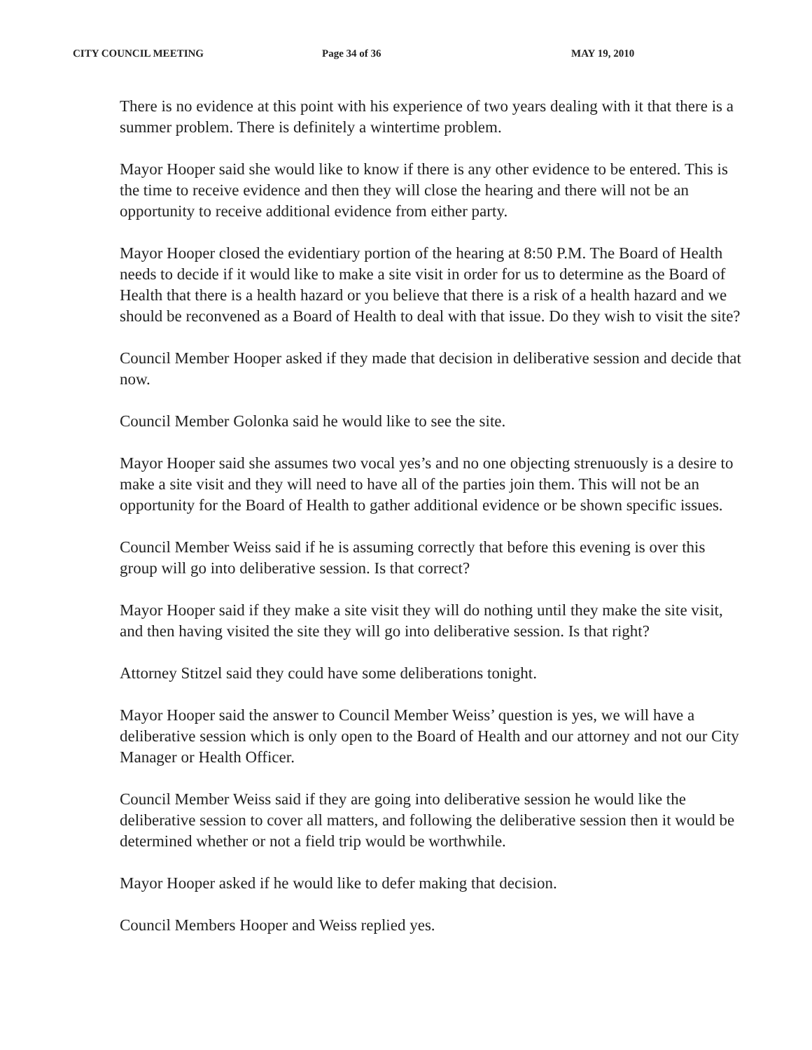CITY COUNCIL MEETING Page 34 of 36 MAY 19, 2010
There is no evidence at this point with his experience of two years dealing with it that there is a summer problem. There is definitely a wintertime problem.
Mayor Hooper said she would like to know if there is any other evidence to be entered. This is the time to receive evidence and then they will close the hearing and there will not be an opportunity to receive additional evidence from either party.
Mayor Hooper closed the evidentiary portion of the hearing at 8:50 P.M. The Board of Health needs to decide if it would like to make a site visit in order for us to determine as the Board of Health that there is a health hazard or you believe that there is a risk of a health hazard and we should be reconvened as a Board of Health to deal with that issue. Do they wish to visit the site?
Council Member Hooper asked if they made that decision in deliberative session and decide that now.
Council Member Golonka said he would like to see the site.
Mayor Hooper said she assumes two vocal yes’s and no one objecting strenuously is a desire to make a site visit and they will need to have all of the parties join them. This will not be an opportunity for the Board of Health to gather additional evidence or be shown specific issues.
Council Member Weiss said if he is assuming correctly that before this evening is over this group will go into deliberative session. Is that correct?
Mayor Hooper said if they make a site visit they will do nothing until they make the site visit, and then having visited the site they will go into deliberative session. Is that right?
Attorney Stitzel said they could have some deliberations tonight.
Mayor Hooper said the answer to Council Member Weiss’ question is yes, we will have a deliberative session which is only open to the Board of Health and our attorney and not our City Manager or Health Officer.
Council Member Weiss said if they are going into deliberative session he would like the deliberative session to cover all matters, and following the deliberative session then it would be determined whether or not a field trip would be worthwhile.
Mayor Hooper asked if he would like to defer making that decision.
Council Members Hooper and Weiss replied yes.